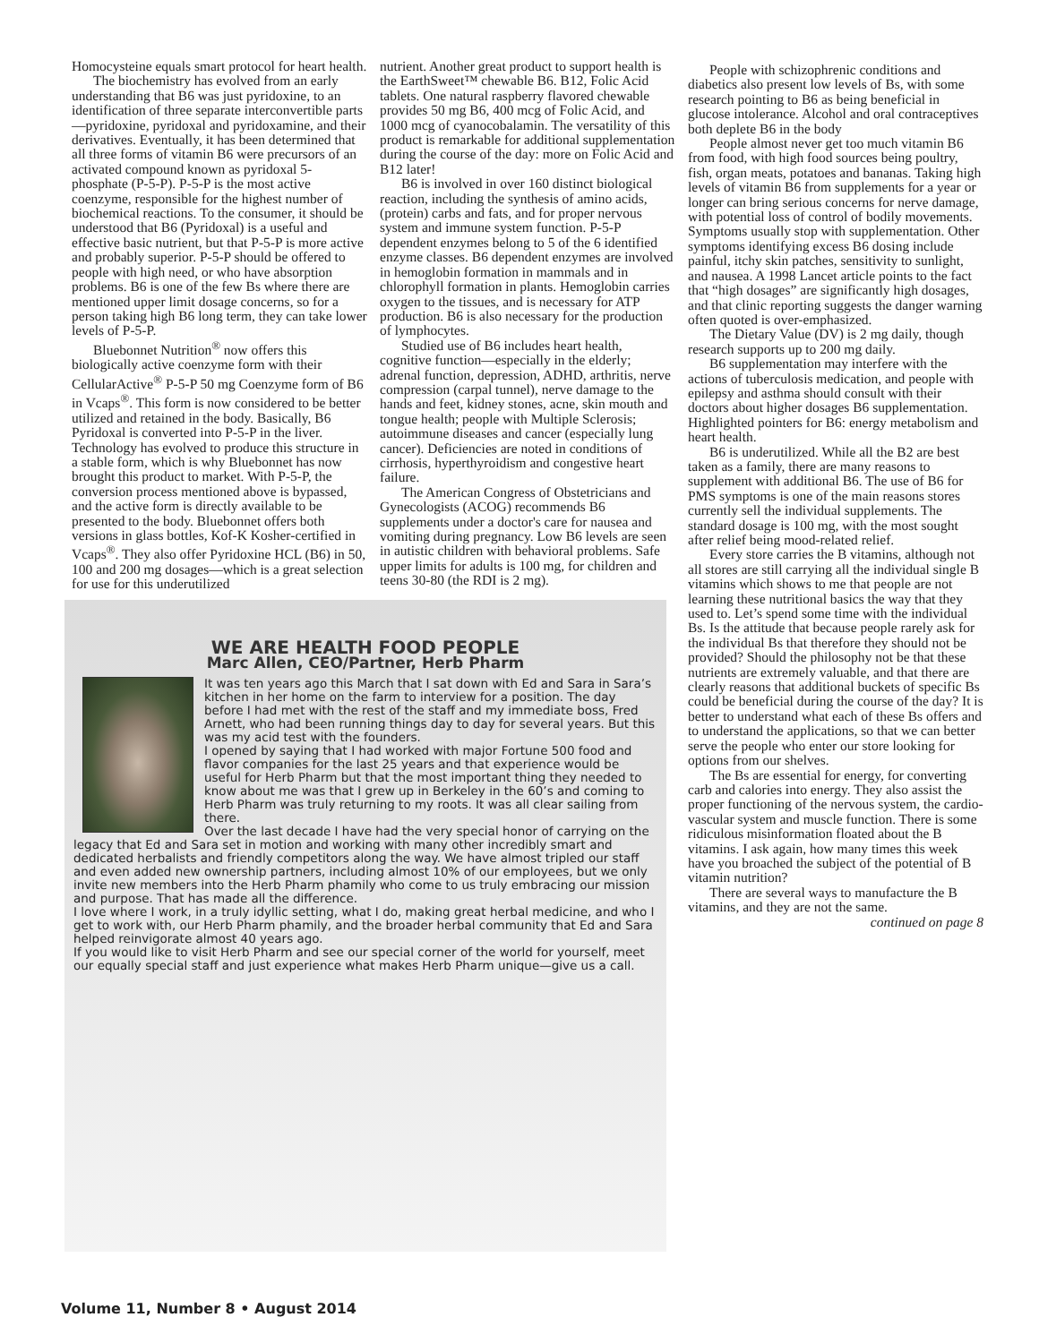Homocysteine equals smart protocol for heart health.
The biochemistry has evolved from an early understanding that B6 was just pyridoxine, to an identification of three separate interconvertible parts—pyridoxine, pyridoxal and pyridoxamine, and their derivatives. Eventually, it has been determined that all three forms of vitamin B6 were precursors of an activated compound known as pyridoxal 5-phosphate (P-5-P). P-5-P is the most active coenzyme, responsible for the highest number of biochemical reactions. To the consumer, it should be understood that B6 (Pyridoxal) is a useful and effective basic nutrient, but that P-5-P is more active and probably superior. P-5-P should be offered to people with high need, or who have absorption problems. B6 is one of the few Bs where there are mentioned upper limit dosage concerns, so for a person taking high B6 long term, they can take lower levels of P-5-P.
Bluebonnet Nutrition<sup>®</sup> now offers this biologically active coenzyme form with their CellularActive<sup>®</sup> P-5-P 50 mg Coenzyme form of B6 in Vcaps<sup>®</sup>. This form is now considered to be better utilized and retained in the body. Basically, B6 Pyridoxal is converted into P-5-P in the liver. Technology has evolved to produce this structure in a stable form, which is why Bluebonnet has now brought this product to market. With P-5-P, the conversion process mentioned above is bypassed, and the active form is directly available to be presented to the body. Bluebonnet offers both versions in glass bottles, Kof-K Kosher-certified in Vcaps<sup>®</sup>. They also offer Pyridoxine HCL (B6) in 50, 100 and 200 mg dosages—which is a great selection for use for this underutilized
nutrient. Another great product to support health is the EarthSweet™ chewable B6. B12, Folic Acid tablets. One natural raspberry flavored chewable provides 50 mg B6, 400 mcg of Folic Acid, and 1000 mcg of cyanocobalamin. The versatility of this product is remarkable for additional supplementation during the course of the day: more on Folic Acid and B12 later!
B6 is involved in over 160 distinct biological reaction, including the synthesis of amino acids, (protein) carbs and fats, and for proper nervous system and immune system function. P-5-P dependent enzymes belong to 5 of the 6 identified enzyme classes. B6 dependent enzymes are involved in hemoglobin formation in mammals and in chlorophyll formation in plants. Hemoglobin carries oxygen to the tissues, and is necessary for ATP production. B6 is also necessary for the production of lymphocytes.
Studied use of B6 includes heart health, cognitive function—especially in the elderly; adrenal function, depression, ADHD, arthritis, nerve compression (carpal tunnel), nerve damage to the hands and feet, kidney stones, acne, skin mouth and tongue health; people with Multiple Sclerosis; autoimmune diseases and cancer (especially lung cancer). Deficiencies are noted in conditions of cirrhosis, hyperthyroidism and congestive heart failure.
The American Congress of Obstetricians and Gynecologists (ACOG) recommends B6 supplements under a doctor's care for nausea and vomiting during pregnancy. Low B6 levels are seen in autistic children with behavioral problems. Safe upper limits for adults is 100 mg, for children and teens 30-80 (the RDI is 2 mg).
People with schizophrenic conditions and diabetics also present low levels of Bs, with some research pointing to B6 as being beneficial in glucose intolerance. Alcohol and oral contraceptives both deplete B6 in the body
People almost never get too much vitamin B6 from food, with high food sources being poultry, fish, organ meats, potatoes and bananas. Taking high levels of vitamin B6 from supplements for a year or longer can bring serious concerns for nerve damage, with potential loss of control of bodily movements. Symptoms usually stop with supplementation. Other symptoms identifying excess B6 dosing include painful, itchy skin patches, sensitivity to sunlight, and nausea. A 1998 Lancet article points to the fact that “high dosages” are significantly high dosages, and that clinic reporting suggests the danger warning often quoted is over-emphasized.
The Dietary Value (DV) is 2 mg daily, though research supports up to 200 mg daily.
B6 supplementation may interfere with the actions of tuberculosis medication, and people with epilepsy and asthma should consult with their doctors about higher dosages B6 supplementation. Highlighted pointers for B6: energy metabolism and heart health.
B6 is underutilized. While all the B2 are best taken as a family, there are many reasons to supplement with additional B6. The use of B6 for PMS symptoms is one of the main reasons stores currently sell the individual supplements. The standard dosage is 100 mg, with the most sought after relief being mood-related relief.
Every store carries the B vitamins, although not all stores are still carrying all the individual single B vitamins which shows to me that people are not learning these nutritional basics the way that they used to. Let’s spend some time with the individual Bs. Is the attitude that because people rarely ask for the individual Bs that therefore they should not be provided? Should the philosophy not be that these nutrients are extremely valuable, and that there are clearly reasons that additional buckets of specific Bs could be beneficial during the course of the day? It is better to understand what each of these Bs offers and to understand the applications, so that we can better serve the people who enter our store looking for options from our shelves.
The Bs are essential for energy, for converting carb and calories into energy. They also assist the proper functioning of the nervous system, the cardio-vascular system and muscle function. There is some ridiculous misinformation floated about the B vitamins. I ask again, how many times this week have you broached the subject of the potential of B vitamin nutrition?
There are several ways to manufacture the B vitamins, and they are not the same.
continued on page 8
WE ARE HEALTH FOOD PEOPLE
Marc Allen, CEO/Partner, Herb Pharm
It was ten years ago this March that I sat down with Ed and Sara in Sara’s kitchen in her home on the farm to interview for a position. The day before I had met with the rest of the staff and my immediate boss, Fred Arnett, who had been running things day to day for several years. But this was my acid test with the founders.
I opened by saying that I had worked with major Fortune 500 food and flavor companies for the last 25 years and that experience would be useful for Herb Pharm but that the most important thing they needed to know about me was that I grew up in Berkeley in the 60’s and coming to Herb Pharm was truly returning to my roots. It was all clear sailing from there.
Over the last decade I have had the very special honor of carrying on the legacy that Ed and Sara set in motion and working with many other incredibly smart and dedicated herbalists and friendly competitors along the way. We have almost tripled our staff and even added new ownership partners, including almost 10% of our employees, but we only invite new members into the Herb Pharm phamily who come to us truly embracing our mission and purpose. That has made all the difference.
I love where I work, in a truly idyllic setting, what I do, making great herbal medicine, and who I get to work with, our Herb Pharm phamily, and the broader herbal community that Ed and Sara helped reinvigorate almost 40 years ago.
If you would like to visit Herb Pharm and see our special corner of the world for yourself, meet our equally special staff and just experience what makes Herb Pharm unique—give us a call.
Volume 11, Number 8 • August 2014